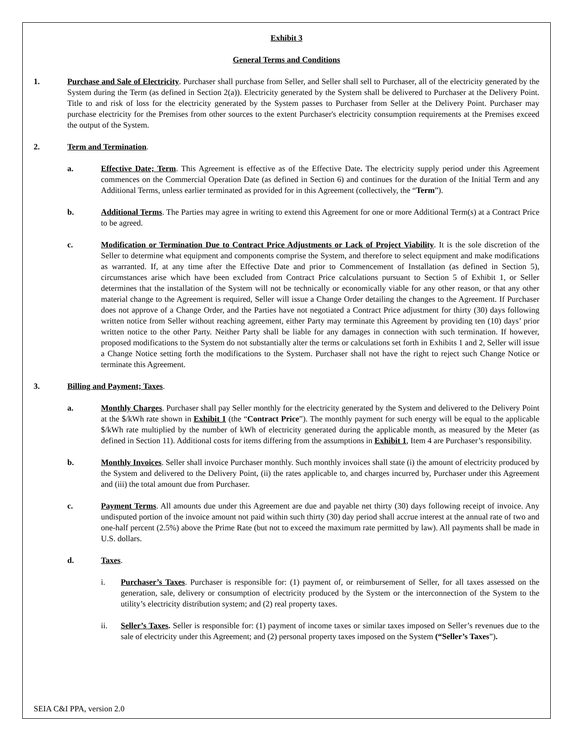Exhibit 3
General Terms and Conditions
1. Purchase and Sale of Electricity. Purchaser shall purchase from Seller, and Seller shall sell to Purchaser, all of the electricity generated by the System during the Term (as defined in Section 2(a)). Electricity generated by the System shall be delivered to Purchaser at the Delivery Point. Title to and risk of loss for the electricity generated by the System passes to Purchaser from Seller at the Delivery Point. Purchaser may purchase electricity for the Premises from other sources to the extent Purchaser's electricity consumption requirements at the Premises exceed the output of the System.
2. Term and Termination.
a. Effective Date; Term. This Agreement is effective as of the Effective Date. The electricity supply period under this Agreement commences on the Commercial Operation Date (as defined in Section 6) and continues for the duration of the Initial Term and any Additional Terms, unless earlier terminated as provided for in this Agreement (collectively, the “Term”).
b. Additional Terms. The Parties may agree in writing to extend this Agreement for one or more Additional Term(s) at a Contract Price to be agreed.
c. Modification or Termination Due to Contract Price Adjustments or Lack of Project Viability. It is the sole discretion of the Seller to determine what equipment and components comprise the System, and therefore to select equipment and make modifications as warranted. If, at any time after the Effective Date and prior to Commencement of Installation (as defined in Section 5), circumstances arise which have been excluded from Contract Price calculations pursuant to Section 5 of Exhibit 1, or Seller determines that the installation of the System will not be technically or economically viable for any other reason, or that any other material change to the Agreement is required, Seller will issue a Change Order detailing the changes to the Agreement. If Purchaser does not approve of a Change Order, and the Parties have not negotiated a Contract Price adjustment for thirty (30) days following written notice from Seller without reaching agreement, either Party may terminate this Agreement by providing ten (10) days’ prior written notice to the other Party. Neither Party shall be liable for any damages in connection with such termination. If however, proposed modifications to the System do not substantially alter the terms or calculations set forth in Exhibits 1 and 2, Seller will issue a Change Notice setting forth the modifications to the System. Purchaser shall not have the right to reject such Change Notice or terminate this Agreement.
3. Billing and Payment; Taxes.
a. Monthly Charges. Purchaser shall pay Seller monthly for the electricity generated by the System and delivered to the Delivery Point at the $/kWh rate shown in Exhibit 1 (the “Contract Price”). The monthly payment for such energy will be equal to the applicable $/kWh rate multiplied by the number of kWh of electricity generated during the applicable month, as measured by the Meter (as defined in Section 11). Additional costs for items differing from the assumptions in Exhibit 1, Item 4 are Purchaser’s responsibility.
b. Monthly Invoices. Seller shall invoice Purchaser monthly. Such monthly invoices shall state (i) the amount of electricity produced by the System and delivered to the Delivery Point, (ii) the rates applicable to, and charges incurred by, Purchaser under this Agreement and (iii) the total amount due from Purchaser.
c. Payment Terms. All amounts due under this Agreement are due and payable net thirty (30) days following receipt of invoice. Any undisputed portion of the invoice amount not paid within such thirty (30) day period shall accrue interest at the annual rate of two and one-half percent (2.5%) above the Prime Rate (but not to exceed the maximum rate permitted by law). All payments shall be made in U.S. dollars.
d. Taxes.
i. Purchaser’s Taxes. Purchaser is responsible for: (1) payment of, or reimbursement of Seller, for all taxes assessed on the generation, sale, delivery or consumption of electricity produced by the System or the interconnection of the System to the utility’s electricity distribution system; and (2) real property taxes.
ii. Seller’s Taxes. Seller is responsible for: (1) payment of income taxes or similar taxes imposed on Seller’s revenues due to the sale of electricity under this Agreement; and (2) personal property taxes imposed on the System (“Seller’s Taxes”).
SEIA C&I PPA, version 2.0